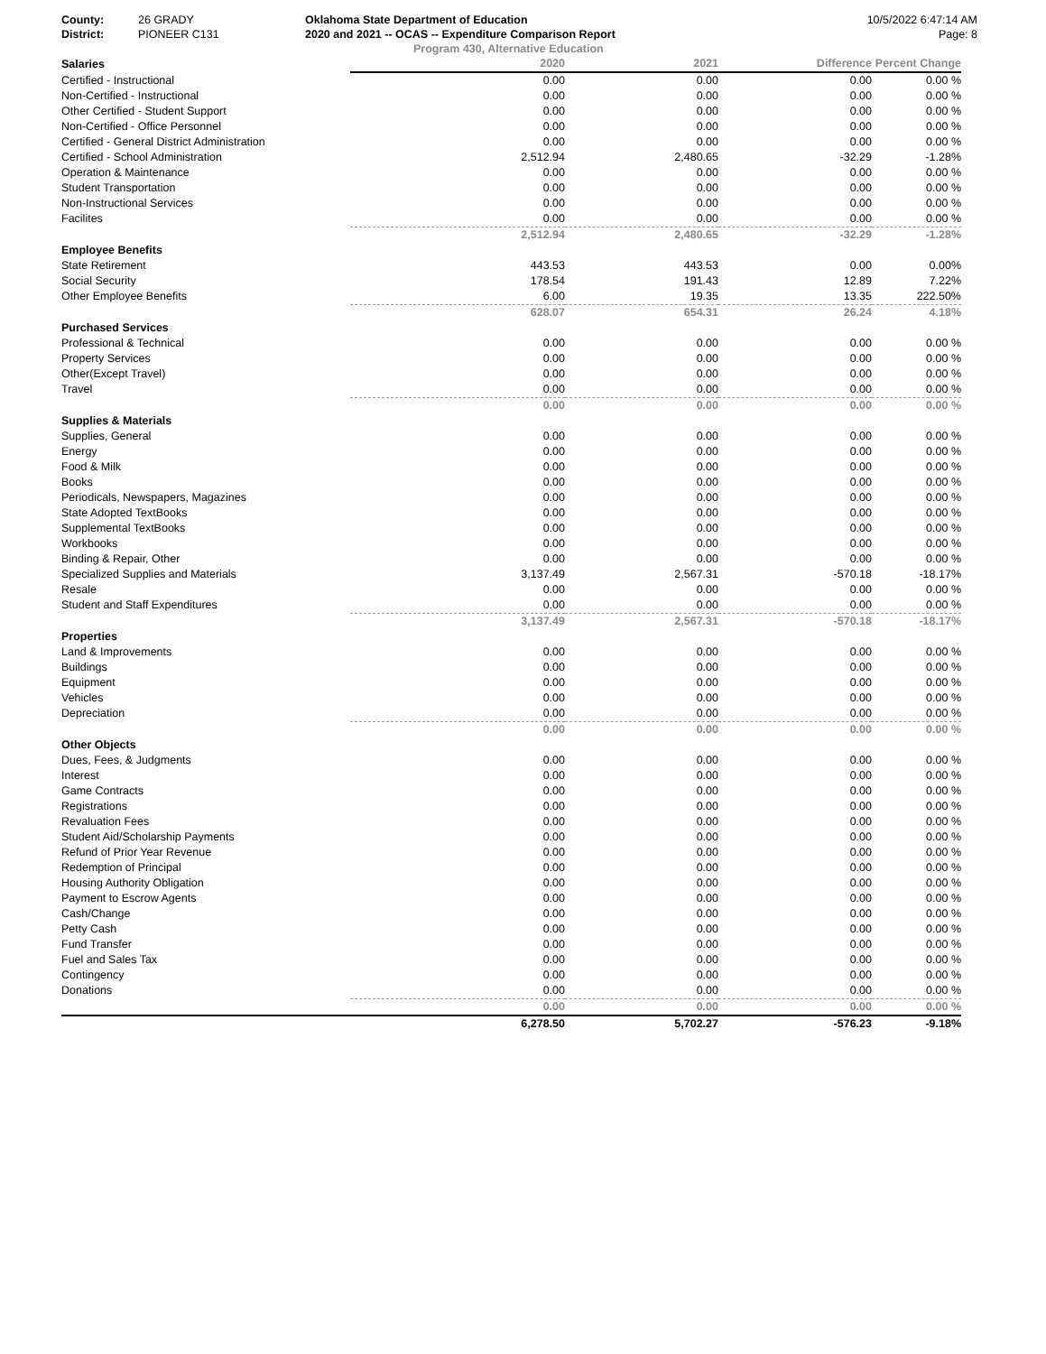County: 26 GRADY
District: PIONEER C131
Oklahoma State Department of Education
2020 and 2021 -- OCAS -- Expenditure Comparison Report
10/5/2022 6:47:14 AM
Page: 8
Program 430, Alternative Education
| Salaries | 2020 | 2021 | Difference | Percent Change |
| --- | --- | --- | --- | --- |
| Certified - Instructional | 0.00 | 0.00 | 0.00 | 0.00 % |
| Non-Certified - Instructional | 0.00 | 0.00 | 0.00 | 0.00 % |
| Other Certified - Student Support | 0.00 | 0.00 | 0.00 | 0.00 % |
| Non-Certified - Office Personnel | 0.00 | 0.00 | 0.00 | 0.00 % |
| Certified - General District Administration | 0.00 | 0.00 | 0.00 | 0.00 % |
| Certified - School Administration | 2,512.94 | 2,480.65 | -32.29 | -1.28% |
| Operation & Maintenance | 0.00 | 0.00 | 0.00 | 0.00 % |
| Student Transportation | 0.00 | 0.00 | 0.00 | 0.00 % |
| Non-Instructional Services | 0.00 | 0.00 | 0.00 | 0.00 % |
| Facilites | 0.00 | 0.00 | 0.00 | 0.00 % |
| | 2,512.94 | 2,480.65 | -32.29 | -1.28% |
| Employee Benefits | | | | |
| State Retirement | 443.53 | 443.53 | 0.00 | 0.00% |
| Social Security | 178.54 | 191.43 | 12.89 | 7.22% |
| Other Employee Benefits | 6.00 | 19.35 | 13.35 | 222.50% |
| | 628.07 | 654.31 | 26.24 | 4.18% |
| Purchased Services | | | | |
| Professional & Technical | 0.00 | 0.00 | 0.00 | 0.00 % |
| Property Services | 0.00 | 0.00 | 0.00 | 0.00 % |
| Other(Except Travel) | 0.00 | 0.00 | 0.00 | 0.00 % |
| Travel | 0.00 | 0.00 | 0.00 | 0.00 % |
| | 0.00 | 0.00 | 0.00 | 0.00 % |
| Supplies & Materials | | | | |
| Supplies, General | 0.00 | 0.00 | 0.00 | 0.00 % |
| Energy | 0.00 | 0.00 | 0.00 | 0.00 % |
| Food & Milk | 0.00 | 0.00 | 0.00 | 0.00 % |
| Books | 0.00 | 0.00 | 0.00 | 0.00 % |
| Periodicals, Newspapers, Magazines | 0.00 | 0.00 | 0.00 | 0.00 % |
| State Adopted TextBooks | 0.00 | 0.00 | 0.00 | 0.00 % |
| Supplemental TextBooks | 0.00 | 0.00 | 0.00 | 0.00 % |
| Workbooks | 0.00 | 0.00 | 0.00 | 0.00 % |
| Binding & Repair, Other | 0.00 | 0.00 | 0.00 | 0.00 % |
| Specialized Supplies and Materials | 3,137.49 | 2,567.31 | -570.18 | -18.17% |
| Resale | 0.00 | 0.00 | 0.00 | 0.00 % |
| Student and Staff Expenditures | 0.00 | 0.00 | 0.00 | 0.00 % |
| | 3,137.49 | 2,567.31 | -570.18 | -18.17% |
| Properties | | | | |
| Land & Improvements | 0.00 | 0.00 | 0.00 | 0.00 % |
| Buildings | 0.00 | 0.00 | 0.00 | 0.00 % |
| Equipment | 0.00 | 0.00 | 0.00 | 0.00 % |
| Vehicles | 0.00 | 0.00 | 0.00 | 0.00 % |
| Depreciation | 0.00 | 0.00 | 0.00 | 0.00 % |
| | 0.00 | 0.00 | 0.00 | 0.00 % |
| Other Objects | | | | |
| Dues, Fees, & Judgments | 0.00 | 0.00 | 0.00 | 0.00 % |
| Interest | 0.00 | 0.00 | 0.00 | 0.00 % |
| Game Contracts | 0.00 | 0.00 | 0.00 | 0.00 % |
| Registrations | 0.00 | 0.00 | 0.00 | 0.00 % |
| Revaluation Fees | 0.00 | 0.00 | 0.00 | 0.00 % |
| Student Aid/Scholarship Payments | 0.00 | 0.00 | 0.00 | 0.00 % |
| Refund of Prior Year Revenue | 0.00 | 0.00 | 0.00 | 0.00 % |
| Redemption of Principal | 0.00 | 0.00 | 0.00 | 0.00 % |
| Housing Authority Obligation | 0.00 | 0.00 | 0.00 | 0.00 % |
| Payment to Escrow Agents | 0.00 | 0.00 | 0.00 | 0.00 % |
| Cash/Change | 0.00 | 0.00 | 0.00 | 0.00 % |
| Petty Cash | 0.00 | 0.00 | 0.00 | 0.00 % |
| Fund Transfer | 0.00 | 0.00 | 0.00 | 0.00 % |
| Fuel and Sales Tax | 0.00 | 0.00 | 0.00 | 0.00 % |
| Contingency | 0.00 | 0.00 | 0.00 | 0.00 % |
| Donations | 0.00 | 0.00 | 0.00 | 0.00 % |
| | 0.00 | 0.00 | 0.00 | 0.00 % |
| | 6,278.50 | 5,702.27 | -576.23 | -9.18% |